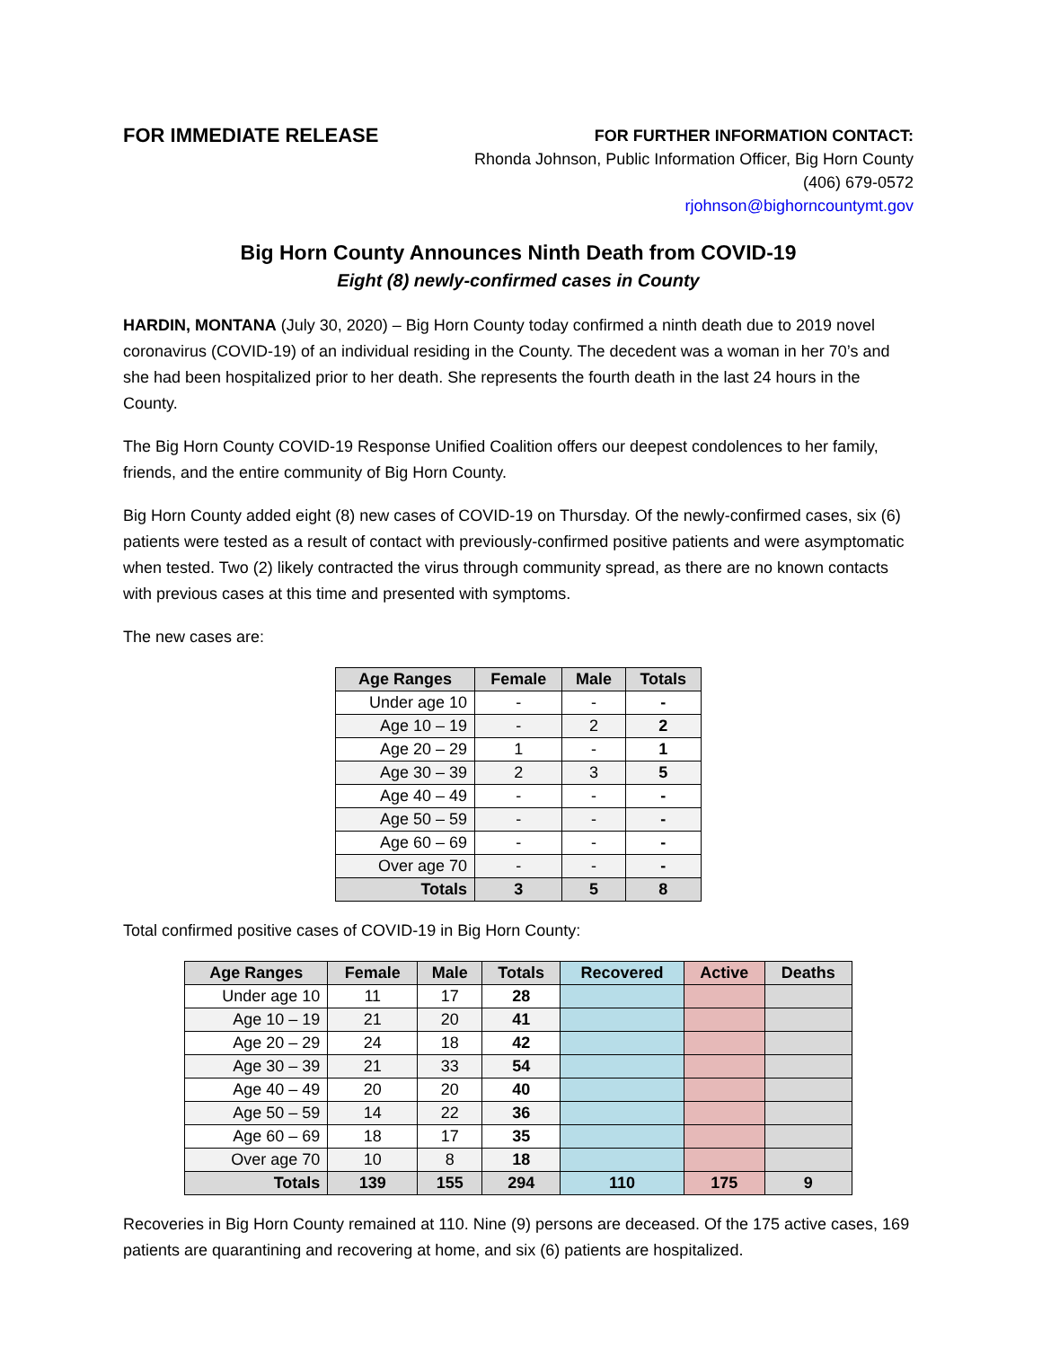FOR IMMEDIATE RELEASE
FOR FURTHER INFORMATION CONTACT:
Rhonda Johnson, Public Information Officer, Big Horn County
(406) 679-0572
rjohnson@bighorncountymt.gov
Big Horn County Announces Ninth Death from COVID-19
Eight (8) newly-confirmed cases in County
HARDIN, MONTANA (July 30, 2020) – Big Horn County today confirmed a ninth death due to 2019 novel coronavirus (COVID-19) of an individual residing in the County. The decedent was a woman in her 70’s and she had been hospitalized prior to her death. She represents the fourth death in the last 24 hours in the County.
The Big Horn County COVID-19 Response Unified Coalition offers our deepest condolences to her family, friends, and the entire community of Big Horn County.
Big Horn County added eight (8) new cases of COVID-19 on Thursday. Of the newly-confirmed cases, six (6) patients were tested as a result of contact with previously-confirmed positive patients and were asymptomatic when tested. Two (2) likely contracted the virus through community spread, as there are no known contacts with previous cases at this time and presented with symptoms.
The new cases are:
| Age Ranges | Female | Male | Totals |
| --- | --- | --- | --- |
| Under age 10 | - | - | - |
| Age 10 – 19 | - | 2 | 2 |
| Age 20 – 29 | 1 | - | 1 |
| Age 30 – 39 | 2 | 3 | 5 |
| Age 40 – 49 | - | - | - |
| Age 50 – 59 | - | - | - |
| Age 60 – 69 | - | - | - |
| Over age 70 | - | - | - |
| Totals | 3 | 5 | 8 |
Total confirmed positive cases of COVID-19 in Big Horn County:
| Age Ranges | Female | Male | Totals | Recovered | Active | Deaths |
| --- | --- | --- | --- | --- | --- | --- |
| Under age 10 | 11 | 17 | 28 | | | |
| Age 10 – 19 | 21 | 20 | 41 | | | |
| Age 20 – 29 | 24 | 18 | 42 | | | |
| Age 30 – 39 | 21 | 33 | 54 | | | |
| Age 40 – 49 | 20 | 20 | 40 | | | |
| Age 50 – 59 | 14 | 22 | 36 | | | |
| Age 60 – 69 | 18 | 17 | 35 | | | |
| Over age 70 | 10 | 8 | 18 | | | |
| Totals | 139 | 155 | 294 | 110 | 175 | 9 |
Recoveries in Big Horn County remained at 110. Nine (9) persons are deceased. Of the 175 active cases, 169 patients are quarantining and recovering at home, and six (6) patients are hospitalized.